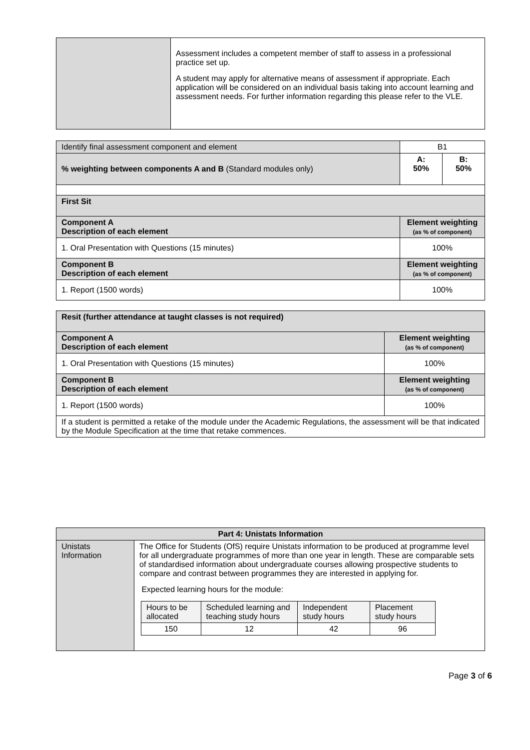| | Assessment includes a competent member of staff to assess in a professional practice set up. A student may apply for alternative means of assessment if appropriate. Each application will be considered on an individual basis taking into account learning and assessment needs. For further information regarding this please refer to the VLE. |
| Identify final assessment component and element | B1 | | |
| % weighting between components A and B (Standard modules only) | | A: 50% | B: 50% |
| First Sit | | | |
| Component A Description of each element | | Element weighting (as % of component) | |
| 1. Oral Presentation with Questions (15 minutes) | | 100% | |
| Component B Description of each element | | Element weighting (as % of component) | |
| 1. Report (1500 words) | | 100% | |
| Resit (further attendance at taught classes is not required) | |
| Component A Description of each element | Element weighting (as % of component) |
| 1. Oral Presentation with Questions (15 minutes) | 100% |
| Component B Description of each element | Element weighting (as % of component) |
| 1. Report (1500 words) | 100% |
| If a student is permitted a retake of the module under the Academic Regulations, the assessment will be that indicated by the Module Specification at the time that retake commences. | |
| Part 4: Unistats Information | |
| Unistats Information | The Office for Students (OfS) require Unistats information to be produced at programme level for all undergraduate programmes of more than one year in length. These are comparable sets of standardised information about undergraduate courses allowing prospective students to compare and contrast between programmes they are interested in applying for. Expected learning hours for the module: / Hours to be allocated / Scheduled learning and teaching study hours / Independent study hours / Placement study hours / / 150 / 12 / 42 / 96 / |
Page 3 of 6